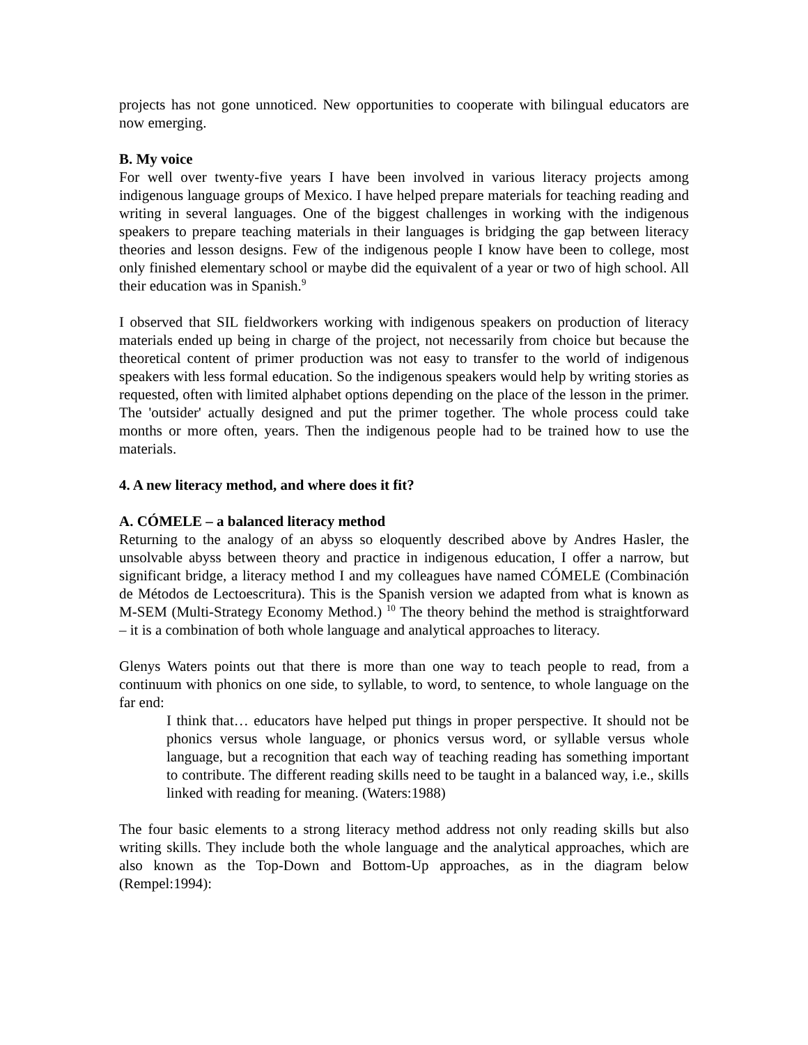projects has not gone unnoticed. New opportunities to cooperate with bilingual educators are now emerging.
B. My voice
For well over twenty-five years I have been involved in various literacy projects among indigenous language groups of Mexico. I have helped prepare materials for teaching reading and writing in several languages. One of the biggest challenges in working with the indigenous speakers to prepare teaching materials in their languages is bridging the gap between literacy theories and lesson designs. Few of the indigenous people I know have been to college, most only finished elementary school or maybe did the equivalent of a year or two of high school. All their education was in Spanish.<sup>9</sup>
I observed that SIL fieldworkers working with indigenous speakers on production of literacy materials ended up being in charge of the project, not necessarily from choice but because the theoretical content of primer production was not easy to transfer to the world of indigenous speakers with less formal education. So the indigenous speakers would help by writing stories as requested, often with limited alphabet options depending on the place of the lesson in the primer. The 'outsider' actually designed and put the primer together. The whole process could take months or more often, years. Then the indigenous people had to be trained how to use the materials.
4. A new literacy method, and where does it fit?
A. CÓMELE – a balanced literacy method
Returning to the analogy of an abyss so eloquently described above by Andres Hasler, the unsolvable abyss between theory and practice in indigenous education, I offer a narrow, but significant bridge, a literacy method I and my colleagues have named CÓMELE (Combinación de Métodos de Lectoescritura). This is the Spanish version we adapted from what is known as M-SEM (Multi-Strategy Economy Method.) <sup>10</sup> The theory behind the method is straightforward – it is a combination of both whole language and analytical approaches to literacy.
Glenys Waters points out that there is more than one way to teach people to read, from a continuum with phonics on one side, to syllable, to word, to sentence, to whole language on the far end:
I think that… educators have helped put things in proper perspective. It should not be phonics versus whole language, or phonics versus word, or syllable versus whole language, but a recognition that each way of teaching reading has something important to contribute. The different reading skills need to be taught in a balanced way, i.e., skills linked with reading for meaning. (Waters:1988)
The four basic elements to a strong literacy method address not only reading skills but also writing skills. They include both the whole language and the analytical approaches, which are also known as the Top-Down and Bottom-Up approaches, as in the diagram below (Rempel:1994):